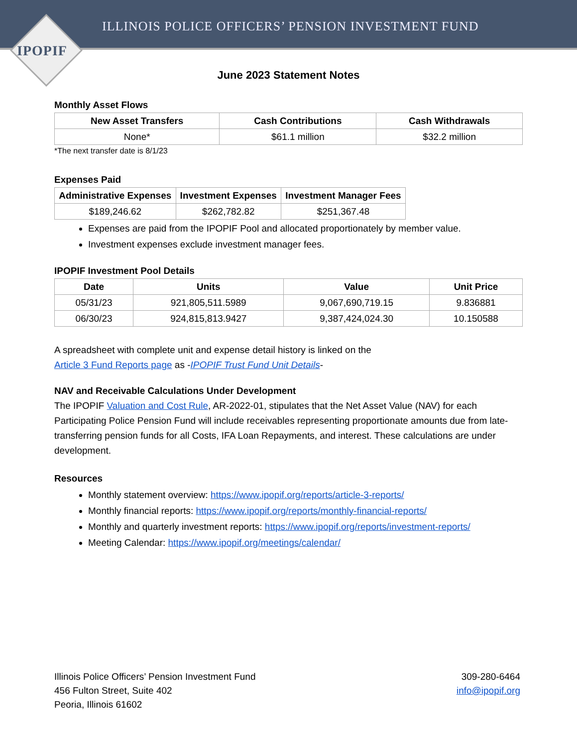ILLINOIS POLICE OFFICERS’ PENSION INVESTMENT FUND
IPOPIF
June 2023 Statement Notes
Monthly Asset Flows
| New Asset Transfers | Cash Contributions | Cash Withdrawals |
| --- | --- | --- |
| None* | $61.1 million | $32.2 million |
*The next transfer date is 8/1/23
Expenses Paid
| Administrative Expenses | Investment Expenses | Investment Manager Fees |
| --- | --- | --- |
| $189,246.62 | $262,782.82 | $251,367.48 |
Expenses are paid from the IPOPIF Pool and allocated proportionately by member value.
Investment expenses exclude investment manager fees.
IPOPIF Investment Pool Details
| Date | Units | Value | Unit Price |
| --- | --- | --- | --- |
| 05/31/23 | 921,805,511.5989 | 9,067,690,719.15 | 9.836881 |
| 06/30/23 | 924,815,813.9427 | 9,387,424,024.30 | 10.150588 |
A spreadsheet with complete unit and expense detail history is linked on the
Article 3 Fund Reports page as -IPOPIF Trust Fund Unit Details-
NAV and Receivable Calculations Under Development
The IPOPIF Valuation and Cost Rule, AR-2022-01, stipulates that the Net Asset Value (NAV) for each Participating Police Pension Fund will include receivables representing proportionate amounts due from late-transferring pension funds for all Costs, IFA Loan Repayments, and interest. These calculations are under development.
Resources
Monthly statement overview: https://www.ipopif.org/reports/article-3-reports/
Monthly financial reports: https://www.ipopif.org/reports/monthly-financial-reports/
Monthly and quarterly investment reports: https://www.ipopif.org/reports/investment-reports/
Meeting Calendar: https://www.ipopif.org/meetings/calendar/
Illinois Police Officers’ Pension Investment Fund
456 Fulton Street, Suite 402
Peoria, Illinois 61602
309-280-6464
info@ipopif.org